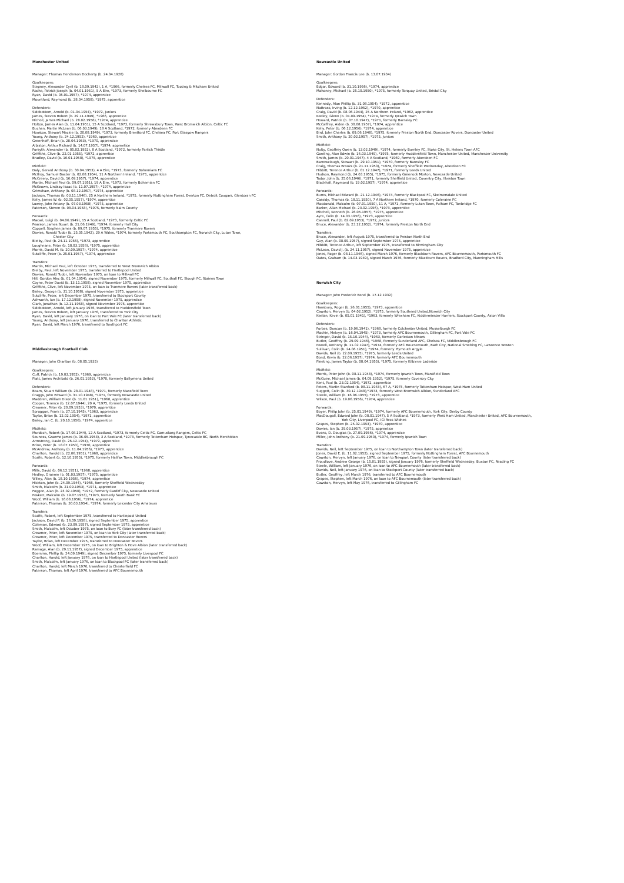Manchester United
Manager: Thomas Henderson Docherty (b. 24.04.1928)
Goalkeepers:
Stepney, Alexander Cyril (b. 18.09.1942), 1 A, *1966, formerly Chelsea FC, Millwall FC, Tooting & Mitcham United
Roche, Patrick Joseph (b. 04.01.1951), 5 A Eire, *1973, formerly Shelbourne FC
Ryan, David (b. 05.01.1957), *1974, apprentice
Mountford, Raymond (b. 28.04.1958), *1975, apprentice
Defenders:
Sidebottom, Arnold (b. 01.04.1954), *1972, Juniors
James, Steven Robert (b. 29.11.1949), *1966, apprentice
Nicholl, James Michael (b. 28.02.1956), *1974, apprentice
Holton, James Alan (b. 11.04.1951), 15 A Scotland, *1973, formerly Shrewsbury Town, West Bromwich Albion, Celtic FC
Buchan, Martin McLean (b. 06.03.1949), 18 A Scotland, *1972, formerly Aberdeen FC
Houston, Stewart Mackie (b. 20.08.1949), *1973, formerly Brentford FC, Chelsea FC, Port Glasgow Rangers
Young, Anthony (b. 24.12.1952), *1969, apprentice
Greenhoff, Brian (b. 28.04.1953), *1970, apprentice
Albiston, Arthur Richard (b. 14.07.1957), *1974, apprentice
Forsyth, Alexander (b. 05.02.1952), 8 A Scotland, *1972, formerly Partick Thistle
Griffiths, Clive (b. 22.01.1955), *1972, apprentice
Bradley, David (b. 16.01.1958), *1975, apprentice
Midfield:
Daly, Gerard Anthony (b. 30.04.1953), 4 A Eire, *1973, formerly Bohemians FC
McIlroy, Samuel Baxter (b. 02.08.1954), 11 A Northern Ireland, *1971, apprentice
McCreery, David (b. 16.09.1957), *1974, apprentice
Martin, Michael Paul (b. 09.07.1951), 19 A Eire, *1973, formerly Bohemian FC
McKeown, Lindsay Isaac (b. 11.07.1957), *1974, apprentice
Grimshaw, Anthony (b. 08.12.1957), *1974, apprentice
Jackson, Thomas (b. 03.11.1946), 25 A Northern Ireland, *1975, formerly Nottingham Forest, Everton FC, Detroit Cougars, Glentoran FC
Kelly, James W. (b. 02.05.1957), *1974, apprentice
Lowey, John Antony (b. 07.03.1958), *1975, apprentice
Paterson, Steven (b. 08.04.1958), *1975, formerly Nairn County
Forwards:
Macari, Luigi (b. 04.06.1949), 15 A Scotland, *1973, formerly Celtic FC
Pearson, James Stuart (b. 21.06.1949), *1974, formerly Hull City
Coppell, Stephen James (b. 09.07.1955), *1975, formerly Tranmere Rovers
Davies, Ronald Tudor (b. 25.05.1942), 29 A Wales, *1974, formerly Portsmouth FC, Southampton FC, Norwich City, Luton Town,
Chester City
Bielby, Paul (b. 24.11.1956), *1973, apprentice
Loughnane, Peter (b. 18.03.1958), *1975, apprentice
Morris, David M. (b. 20.09.1957), *1974, apprentice
Sutcliffe, Peter (b. 25.01.1957), *1974, apprentice
Transfers:
Martin, Michael Paul, left October 1975, transferred to West Bromwich Albion
Bielby, Paul, left November 1975, transferred to Hartlepool United
Davies, Ronald Tudor, left November 1975, on loan to Millwall FC
Hill, Gordon Alec (b. 01.04.1954), signed November 1975, formerly Millwall FC, Southall FC, Slough FC, Staines Town
Coyne, Peter David (b. 13.11.1958), signed November 1975, apprentice
Griffiths, Clive, left November 1975, on loan to Tranmere Rovers (later transferred back)
Bailey, George (b. 31.10.1958), signed November 1975, apprentice
Sutcliffe, Peter, left December 1975, transferred to Stockport County
Ashworth, Ian (b. 17.12.1958), signed November 1975, apprentice
Clark, Jonathan (b. 12.11.1958), signed November 1975, apprentice
Sidebottom, Arnold, left January 1976, transferred to Huddersfield Town
James, Steven Robert, left January 1976, transferred to York City
Ryan, David, left January 1976, on loan to Port Vale FC (later transferred back)
Young, Anthony, left January 1976, transferred to Charlton Athletic
Ryan, David, left March 1976, transferred to Southport FC
Middlesbrough Football Club
Manager: John Charlton (b. 08.05.1935)
Goalkeepers:
Cuff, Patrick (b. 19.03.1952), *1969, apprentice
Platt, James Archibald (b. 26.01.1952), *1970, formerly Ballymena United
Defenders:
Boam, Stuart William (b. 28.01.1948), *1971, formerly Mansfield Town
Craggs, John Edward (b. 31.10.1948), *1971, formerly Newcastle United
Maddren, William Dixon (b. 11.01.1951), *1968, apprentice
Cooper, Terence (b. 12.07.1944), 20 A, *1975, formerly Leeds United
Creamer, Peter (b. 20.09.1953), *1970, apprentice
Spraggon, Frank (b. 27.10.1945), *1963, apprentice
Taylor, Brian (b. 12.02.1954), *1971, apprentice
Bailey, Ian C. (b. 20.10.1956), *1974, apprentice
Midfield:
Murdoch, Robert (b. 17.08.1944), 12 A Scotland, *1973, formerly Celtic FC, Camuslang Rangers, Celtic FC
Souness, Graeme James (b. 06.05.1953), 3 A Scotland, *1973, formerly Tottenham Hotspur, Tynecastle BC, North Merchiston
Armstrong, David (b. 26.12.1954), *1972, apprentice
Brine, Peter (b. 18.07.1953), *1970, apprentice
McAndrew, Anthony (b. 11.04.1956), *1973, apprentice
Charlton, Harold (b. 22.06.1951), *1968, apprentice
Scaife, Robert (b. 12.10.1955), *1975, formerly Halifax Town, Middlesbrough FC
Forwards:
Mills, David (b. 06.12.1951), *1968, apprentice
Hedley, Graeme (b. 01.03.1957), *1975, apprentice
Willey, Alan (b. 18.10.1956), *1974, apprentice
Hickton, John (b. 24.09.1944), *1966, formerly Sheffield Wednesday
Smith, Malcolm (b. 21.09.1953), *1971, apprentice
Foggon, Alan (b. 23.02.1950), *1972, formerly Cardiff City, Newcastle United
Poskett, Malcolm (b. 19.07.1953), *1973, formerly South Bank FC
Woof, William (b. 16.08.1956), *1974, apprentice
Paterson, Thomas (b. 30.03.1954), *1974, formerly Leicester City Amateurs
Transfers:
Scaife, Robert, left September 1975, transferred to Hartlepool United
Jackson, David P. (b. 16.09.1958), signed September 1975, apprentice
Coleman, Edward (b. 23.09.1957), signed September 1975, apprentice
Smith, Malcolm, left October 1975, on loan to Bury FC (later transferred back)
Creamer, Peter, left November 1975, on loan to York City (later transferred back)
Creamer, Peter, left December 1975, transferred to Doncaster Rovers
Taylor, Brian, left December 1975, transferred to Doncaster Rovers
Woof, William, left December 1975, on loan to Brighton & Hove Albion (later transferred back)
Ramage, Alan (b. 29.11.1957), signed December 1975, apprentice
Boersma, Phillip (b. 24.09.1949), signed December 1975, formerly Liverpool FC
Charlton, Harold, left January 1976, on loan to Hartlepool United (later transferred back)
Smith, Malcolm, left January 1976, on loan to Blackpool FC (later transferred back)
Charlton, Harold, left March 1976, transferred to Chesterfield FC
Paterson, Thomas, left April 1976, transferred to AFC Bournemouth
Newcastle United
Manager: Gordon Francis Lee (b. 13.07.1934)
Goalkeepers:
Edgar, Edward (b. 31.10.1956), *1974, apprentice
Mahoney, Michael (b. 25.10.1950), *1975, formerly Torquay United, Bristol City
Defenders:
Kennedy, Alan Phillip (b. 31.08.1954), *1972, apprentice
Nattrass, Irving (b. 12.12.1952), *1970, apprentice
Craig, David (b. 08.06.1944), 25 A Northern Ireland, *1962, apprentice
Keeley, Glenn (b. 01.09.1954), *1974, formerly Ipswich Town
Howard, Patrick (b. 07.10.1947), *1971, formerly Barnsley FC
McCaffrey, Aiden (b. 30.08.1957), *1974, apprentice
Kelly, Peter (b. 06.12.1956), *1974, apprentice
Bird, John Charles (b. 09.06.1948), *1975, formerly Preston North End, Doncaster Rovers, Doncaster United
Smith, Anthony (b. 20.02.1957), *1975, Juniors
Midfield:
Nulty, Geoffrey Owen (b. 13.02.1949), *1974, formerly Burnley FC, Stoke City, St. Helens Town AFC
Gowling, Alan Edwin (b. 16.03.1949), *1975, formerly Huddersfield Town, Manchester United, Manchester University
Smith, James (b. 20.01.1947), 4 A Scotland, *1969, formerly Aberdeen FC
Barrowclough, Stewart (b. 29.10.1951), *1970, formerly Barnsley FC
Craig, Thomas Brooks (b. 21.11.1950), *1974, formerly Sheffield Wednesday, Aberdeen FC
Hibbitt, Terence Arthur (b. 01.12.1947), *1971, formerly Leeds United
Hudson, Raymond (b. 24.03.1955), *1975, formerly Greenock Morton, Newcastle United
Tudor, John (b. 25.06.1946), *1971, formerly Sheffield United, Coventry City, Ilkeston Town
Blackhall, Raymond (b. 19.02.1957), *1974, apprentice
Forwards:
Burns, Michael Edward (b. 21.12.1946), *1974, formerly Blackpool FC, Skelmersdale United
Cassidy, Thomas (b. 18.11.1950), 7 A Northern Ireland, *1970, formerly Coleraine FC
Macdonald, Malcolm (b. 07.01.1950), 11 A, *1971, formerly Luton Town, Fulham FC, Tonbridge FC
Barker, Allan Michael (b. 23.02.1956), *1973, apprentice
Mitchell, Kenneth (b. 26.05.1957), *1975, apprentice
Ayre, Colin (b. 14.03.1956), *1973, apprentice
Cannell, Paul (b. 02.09.1953), *1972, Juniors
Bruce, Alexander (b. 23.12.1952), *1974, formerly Preston North End
Transfers:
Bruce, Alexander, left August 1975, transferred to Preston North End
Guy, Alan (b. 08.09.1957), signed September 1975, apprentice
Hibbitt, Terence Arthur, left September 1975, transferred to Birmingham City
McLean, David J. (b. 24.11.1957), signed November 1975, apprentice
Jones, Roger (b. 08.11.1946), signed March 1976, formerly Blackburn Rovers, AFC Bournemouth, Portsmouth FC
Oates, Graham (b. 14.03.1949), signed March 1976, formerly Blackburn Rovers, Bradford City, Manningham Mills
Norwich City
Manager: John Frederick Bond (b. 17.12.1932)
Goalkeepers:
Hansbury, Roger (b. 26.01.1955), *1973, apprentice
Cawston, Mervyn (b. 04.02.1952), *1975, formerly Southend United,Norwich City
Keelan, Kevin (b. 05.01.1941), *1963, formerly Wrexham FC, Kidderminster Harriers, Stockport County, Aston Villa
Defenders:
Forbes, Duncan (b. 19.06.1941), *1968, formerly Colchester United, Musselburgh FC
Machin, Melvyn (b. 16.04.1945), *1973, formerly AFC Bournemouth, Gillingham FC, Port Vale FC
Stringer, David (b. 15.10.1944), *1963, formerly Gorleston Minors
Butler, Geoffrey (b. 29.09.1946), *1968, formerly Sunderland AFC, Chelsea FC, Middlesbrough FC
Powell, Anthony (b. 11.02.1947), *1974, formerly AFC Bournemouth, Bath City, National Smelting FC, Lawrence Weston
Sullivan, Colin (b. 24.06.1951), *1974, formerly Plymouth Argyle
Davids, Neil (b. 22.09.1955), *1975, formerly Leeds United
Bond, Kevin (b. 22.06.1957), *1974, formerly AFC Bournemouth
Fleeting, James Taylor (b. 08.04.1955), *1975, formerly Kilbirnie Ladeside
Midfield:
Morris, Peter John (b. 08.11.1943), *1974, formerly Ipswich Town, Mansfield Town
McGuire, Michael James (b. 04.09.1952), *1975, formerly Coventry City
Kent, Paul (b. 23.02.1954), *1972, apprentice
Peters, Martin Stanford (b. 08.11.1943), 67 A, *1975, formerly Tottenham Hotspur, West Ham United
Suggett, Colin (b. 30.12.1948),*1973, formerly West Bromwich Albion, Sunderland AFC
Steele, William (b. 16.06.1955), *1973, apprentice
Wilson, Paul (b. 19.06.1956), *1974, apprentice
Forwards:
Boyer, Philip John (b. 25.01.1949), *1974, formerly AFC Bournemouth, York City, Derby County
MacDougall, Edward John (b. 08.01.1947), 5 A Scotland, *1973, formerly West Ham United, Manchester United, AFC Bournemouth,
York City, Liverpool FC, ICI Recs Widnes
Grapes, Stephen (b. 25.02.1953), *1970, apprentice
Davies, Ian (b. 29.03.1957), *1975, apprentice
Evans, D. Douglas (b. 27.09.1956), *1974, apprentice
Miller, John Anthony (b. 21.09.1950), *1974, formerly Ipswich Town
Transfers:
Davids, Neil, left September 1975, on loan to Northampton Town (later transferred back)
Jones, David E. (b. 11.02.1952), signed September 1975, formerly Nottingham Forest, AFC Bournemouth
Cawston, Mervyn, left January 1976, on loan to Newport County (later transferred back)
Proudlove, Andrew George (b. 15.01.1955), signed January 1976, formerly Sheffield Wednesday, Buxton FC, Reading FC
Steele, William, left January 1976, on loan to AFC Bournemouth (later transferred back)
Davids, Neil, left January 1976, on loan to Stockport County (later transferred back)
Butler, Geoffrey, left March 1976, transferred to AFC Bournemouth
Grapes, Stephen, left March 1976, on loan to AFC Bournemouth (later transferred back)
Cawston, Mervyn, left May 1976, transferred to Gillingham FC